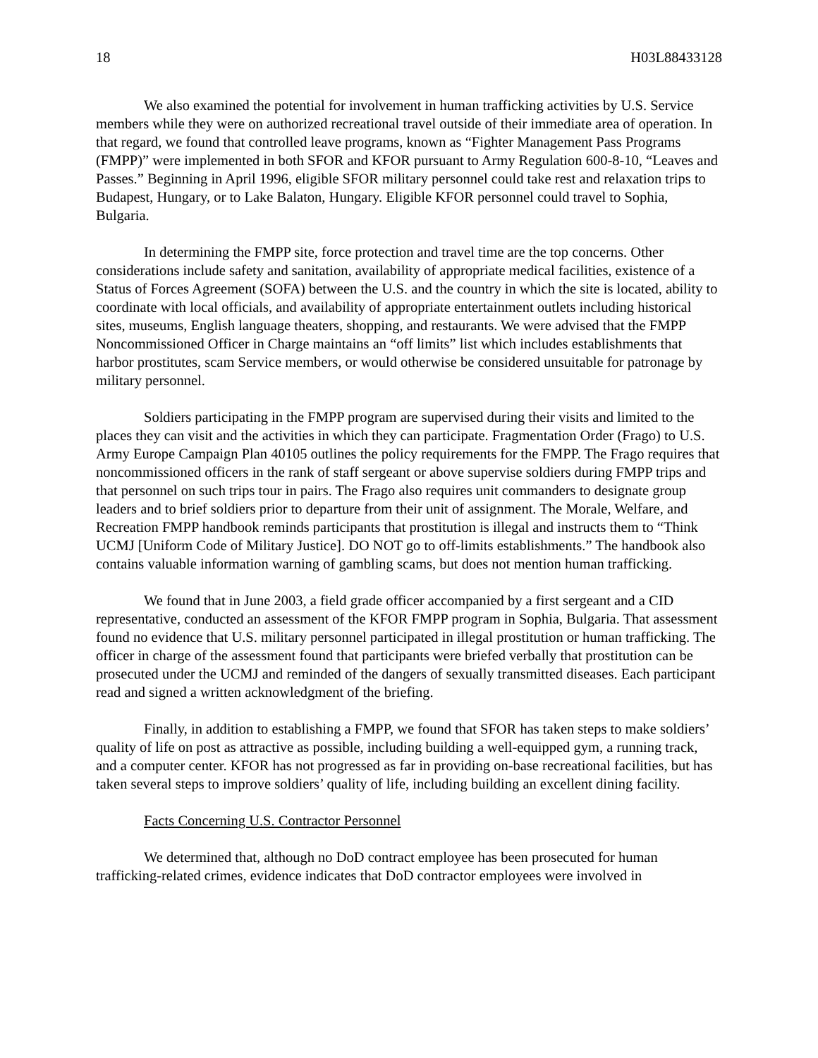18 H03L88433128
We also examined the potential for involvement in human trafficking activities by U.S. Service members while they were on authorized recreational travel outside of their immediate area of operation. In that regard, we found that controlled leave programs, known as “Fighter Management Pass Programs (FMPP)” were implemented in both SFOR and KFOR pursuant to Army Regulation 600-8-10, “Leaves and Passes.” Beginning in April 1996, eligible SFOR military personnel could take rest and relaxation trips to Budapest, Hungary, or to Lake Balaton, Hungary. Eligible KFOR personnel could travel to Sophia, Bulgaria.
In determining the FMPP site, force protection and travel time are the top concerns. Other considerations include safety and sanitation, availability of appropriate medical facilities, existence of a Status of Forces Agreement (SOFA) between the U.S. and the country in which the site is located, ability to coordinate with local officials, and availability of appropriate entertainment outlets including historical sites, museums, English language theaters, shopping, and restaurants. We were advised that the FMPP Noncommissioned Officer in Charge maintains an “off limits” list which includes establishments that harbor prostitutes, scam Service members, or would otherwise be considered unsuitable for patronage by military personnel.
Soldiers participating in the FMPP program are supervised during their visits and limited to the places they can visit and the activities in which they can participate. Fragmentation Order (Frago) to U.S. Army Europe Campaign Plan 40105 outlines the policy requirements for the FMPP. The Frago requires that noncommissioned officers in the rank of staff sergeant or above supervise soldiers during FMPP trips and that personnel on such trips tour in pairs. The Frago also requires unit commanders to designate group leaders and to brief soldiers prior to departure from their unit of assignment. The Morale, Welfare, and Recreation FMPP handbook reminds participants that prostitution is illegal and instructs them to “Think UCMJ [Uniform Code of Military Justice]. DO NOT go to off-limits establishments.” The handbook also contains valuable information warning of gambling scams, but does not mention human trafficking.
We found that in June 2003, a field grade officer accompanied by a first sergeant and a CID representative, conducted an assessment of the KFOR FMPP program in Sophia, Bulgaria. That assessment found no evidence that U.S. military personnel participated in illegal prostitution or human trafficking. The officer in charge of the assessment found that participants were briefed verbally that prostitution can be prosecuted under the UCMJ and reminded of the dangers of sexually transmitted diseases. Each participant read and signed a written acknowledgment of the briefing.
Finally, in addition to establishing a FMPP, we found that SFOR has taken steps to make soldiers’ quality of life on post as attractive as possible, including building a well-equipped gym, a running track, and a computer center. KFOR has not progressed as far in providing on-base recreational facilities, but has taken several steps to improve soldiers’ quality of life, including building an excellent dining facility.
Facts Concerning U.S. Contractor Personnel
We determined that, although no DoD contract employee has been prosecuted for human trafficking-related crimes, evidence indicates that DoD contractor employees were involved in